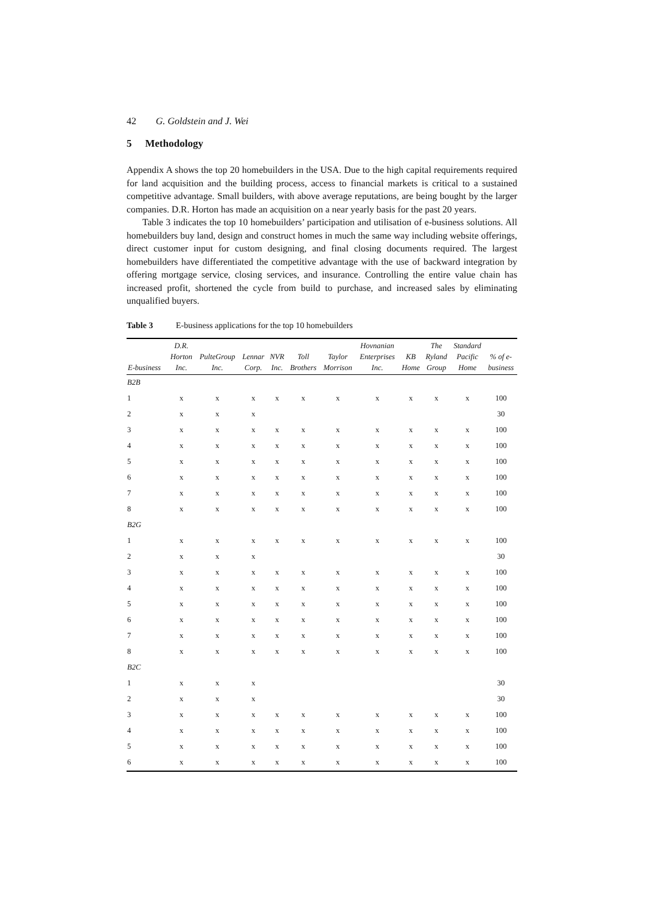42 G. Goldstein and J. Wei
5 Methodology
Appendix A shows the top 20 homebuilders in the USA. Due to the high capital requirements required for land acquisition and the building process, access to financial markets is critical to a sustained competitive advantage. Small builders, with above average reputations, are being bought by the larger companies. D.R. Horton has made an acquisition on a near yearly basis for the past 20 years.
Table 3 indicates the top 10 homebuilders’ participation and utilisation of e-business solutions. All homebuilders buy land, design and construct homes in much the same way including website offerings, direct customer input for custom designing, and final closing documents required. The largest homebuilders have differentiated the competitive advantage with the use of backward integration by offering mortgage service, closing services, and insurance. Controlling the entire value chain has increased profit, shortened the cycle from build to purchase, and increased sales by eliminating unqualified buyers.
Table 3 E-business applications for the top 10 homebuilders
| E-business | D.R. Horton Inc. | PulteGroup Inc. | Lennar Corp. | NVR Inc. | Toll Brothers | Taylor Morrison | Hovnanian Enterprises Inc. | KB Home | The Ryland Group | Standard Pacific Home | % of e- business |
| --- | --- | --- | --- | --- | --- | --- | --- | --- | --- | --- | --- |
| B2B | | | | | | | | | | | |
| 1 | x | x | x | x | x | x | x | x | x | x | 100 |
| 2 | x | x | x | | | | | | | | 30 |
| 3 | x | x | x | x | x | x | x | x | x | x | 100 |
| 4 | x | x | x | x | x | x | x | x | x | x | 100 |
| 5 | x | x | x | x | x | x | x | x | x | x | 100 |
| 6 | x | x | x | x | x | x | x | x | x | x | 100 |
| 7 | x | x | x | x | x | x | x | x | x | x | 100 |
| 8 | x | x | x | x | x | x | x | x | x | x | 100 |
| B2G | | | | | | | | | | | |
| 1 | x | x | x | x | x | x | x | x | x | x | 100 |
| 2 | x | x | x | | | | | | | | 30 |
| 3 | x | x | x | x | x | x | x | x | x | x | 100 |
| 4 | x | x | x | x | x | x | x | x | x | x | 100 |
| 5 | x | x | x | x | x | x | x | x | x | x | 100 |
| 6 | x | x | x | x | x | x | x | x | x | x | 100 |
| 7 | x | x | x | x | x | x | x | x | x | x | 100 |
| 8 | x | x | x | x | x | x | x | x | x | x | 100 |
| B2C | | | | | | | | | | | |
| 1 | x | x | x | | | | | | | | 30 |
| 2 | x | x | x | | | | | | | | 30 |
| 3 | x | x | x | x | x | x | x | x | x | x | 100 |
| 4 | x | x | x | x | x | x | x | x | x | x | 100 |
| 5 | x | x | x | x | x | x | x | x | x | x | 100 |
| 6 | x | x | x | x | x | x | x | x | x | x | 100 |